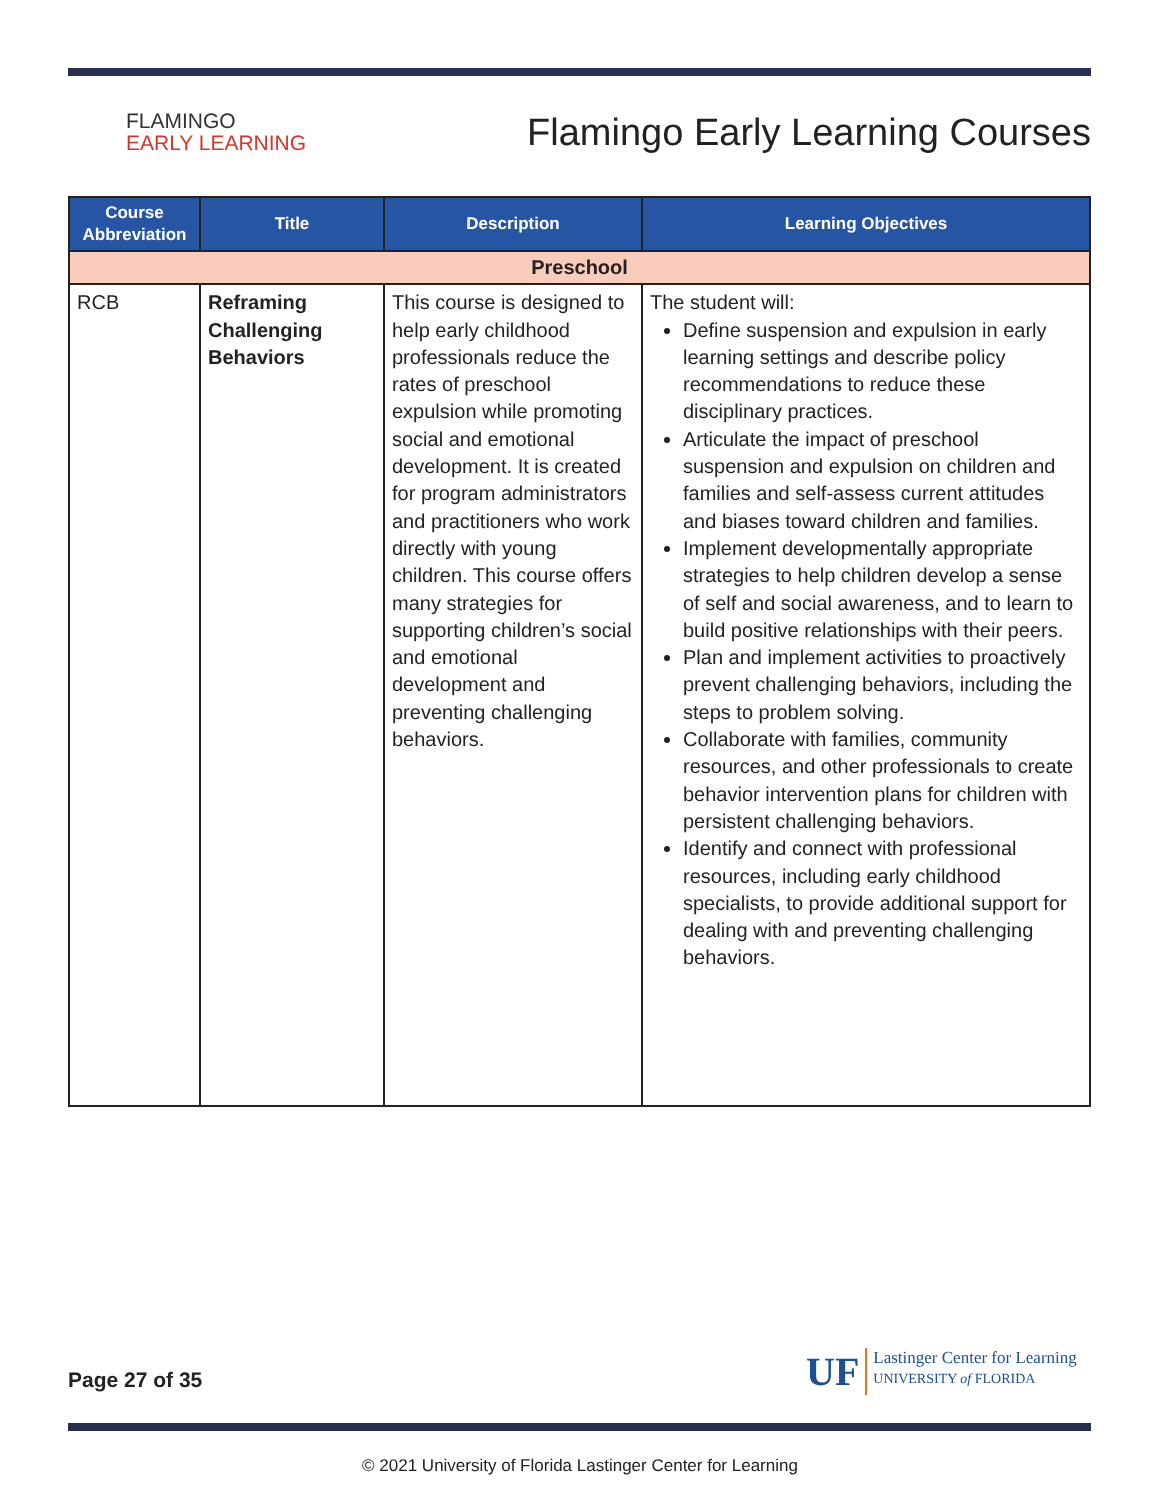FLAMINGO
EARLY LEARNING
Flamingo Early Learning Courses
| Course Abbreviation | Title | Description | Learning Objectives |
| --- | --- | --- | --- |
| Preschool | | | |
| RCB | Reframing Challenging Behaviors | This course is designed to help early childhood professionals reduce the rates of preschool expulsion while promoting social and emotional development. It is created for program administrators and practitioners who work directly with young children. This course offers many strategies for supporting children’s social and emotional development and preventing challenging behaviors. | The student will: Define suspension and expulsion in early learning settings and describe policy recommendations to reduce these disciplinary practices. Articulate the impact of preschool suspension and expulsion on children and families and self-assess current attitudes and biases toward children and families. Implement developmentally appropriate strategies to help children develop a sense of self and social awareness, and to learn to build positive relationships with their peers. Plan and implement activities to proactively prevent challenging behaviors, including the steps to problem solving. Collaborate with families, community resources, and other professionals to create behavior intervention plans for children with persistent challenging behaviors. Identify and connect with professional resources, including early childhood specialists, to provide additional support for dealing with and preventing challenging behaviors. |
Page 27 of 35
UF
Lastinger Center for Learning
UNIVERSITY of FLORIDA
© 2021 University of Florida Lastinger Center for Learning